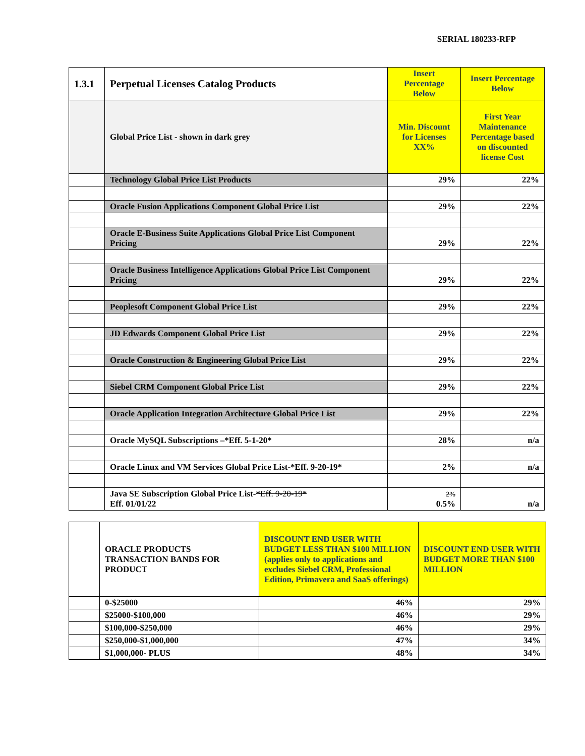SERIAL 180233-RFP
| 1.3.1 | Perpetual Licenses Catalog Products | Insert Percentage Below | Insert Percentage Below |
| | Global Price List - shown in dark grey | Min. Discount for Licenses XX% | First Year Maintenance Percentage based on discounted license Cost |
| | Technology Global Price List Products | 29% | 22% |
| | Oracle Fusion Applications Component Global Price List | 29% | 22% |
| | Oracle E-Business Suite Applications Global Price List Component Pricing | 29% | 22% |
| | Oracle Business Intelligence Applications Global Price List Component Pricing | 29% | 22% |
| | Peoplesoft Component Global Price List | 29% | 22% |
| | JD Edwards Component Global Price List | 29% | 22% |
| | Oracle Construction & Engineering Global Price List | 29% | 22% |
| | Siebel CRM Component Global Price List | 29% | 22% |
| | Oracle Application Integration Architecture Global Price List | 29% | 22% |
| | Oracle MySQL Subscriptions –*Eff. 5-1-20* | 28% | n/a |
| | Oracle Linux and VM Services Global Price List-*Eff. 9-20-19* | 2% | n/a |
| | Java SE Subscription Global Price List- *Eff. 9-20-19* Eff. 01/01/22 | 2% 0.5% | n/a |
| | ORACLE PRODUCTS TRANSACTION BANDS FOR PRODUCT | DISCOUNT END USER WITH BUDGET LESS THAN $100 MILLION (applies only to applications and excludes Siebel CRM, Professional Edition, Primavera and SaaS offerings) | DISCOUNT END USER WITH BUDGET MORE THAN $100 MILLION |
| | 0-$25000 | 46% | 29% |
| | $25000-$100,000 | 46% | 29% |
| | $100,000-$250,000 | 46% | 29% |
| | $250,000-$1,000,000 | 47% | 34% |
| | $1,000,000- PLUS | 48% | 34% |